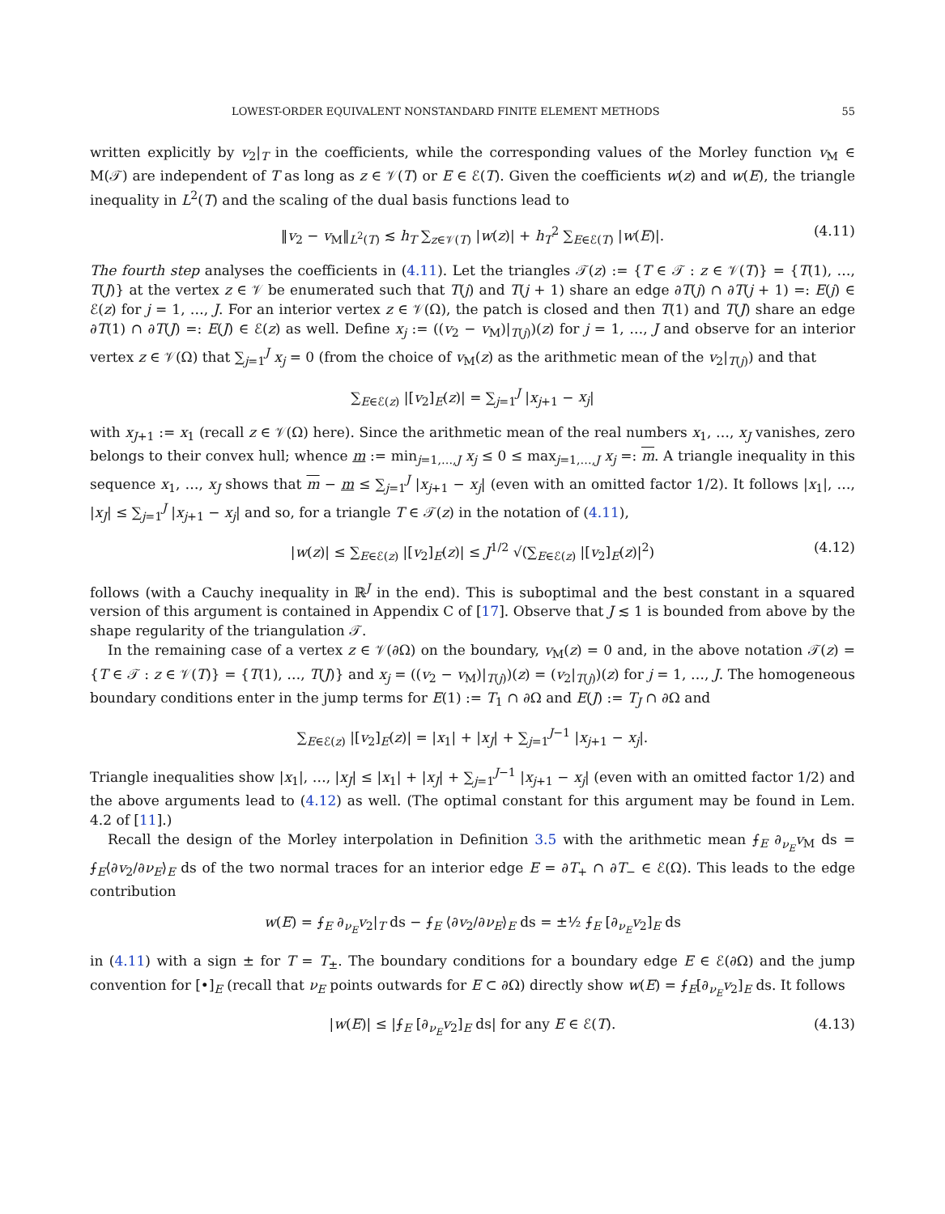LOWEST-ORDER EQUIVALENT NONSTANDARD FINITE ELEMENT METHODS 55
written explicitly by v<sub>2</sub>|<sub>T</sub> in the coefficients, while the corresponding values of the Morley function v<sub>M</sub> ∈ M(𝒯) are independent of T as long as z ∈ 𝒱(T) or E ∈ ℰ(T). Given the coefficients w(z) and w(E), the triangle inequality in L<sup>2</sup>(T) and the scaling of the dual basis functions lead to
‖v<sub>2</sub> − v<sub>M</sub>‖<sub>L<sup>2</sup>(T)</sub> ≲ h<sub>T</sub> ∑<sub>z∈𝒱(T)</sub> |w(z)| + h<sub>T</sub><sup>2</sup> ∑<sub>E∈ℰ(T)</sub> |w(E)|. (4.11)
The fourth step analyses the coefficients in (4.11). Let the triangles 𝒯(z) := {T ∈ 𝒯 : z ∈ 𝒱(T)} = {T(1), …, T(J)} at the vertex z ∈ 𝒱 be enumerated such that T(j) and T(j + 1) share an edge ∂T(j) ∩ ∂T(j + 1) =: E(j) ∈ ℰ(z) for j = 1, …, J. For an interior vertex z ∈ 𝒱(Ω), the patch is closed and then T(1) and T(J) share an edge ∂T(1) ∩ ∂T(J) =: E(J) ∈ ℰ(z) as well. Define x<sub>j</sub> := ((v<sub>2</sub> − v<sub>M</sub>)|<sub>T(j)</sub>)(z) for j = 1, …, J and observe for an interior vertex z ∈ 𝒱(Ω) that ∑<sub>j=1</sub><sup>J</sup> x<sub>j</sub> = 0 (from the choice of v<sub>M</sub>(z) as the arithmetic mean of the v<sub>2</sub>|<sub>T(j)</sub>) and that
∑<sub>E∈ℰ(z)</sub> |[v<sub>2</sub>]<sub>E</sub>(z)| = ∑<sub>j=1</sub><sup>J</sup> |x<sub>j+1</sub> − x<sub>j</sub>|
with x<sub>J+1</sub> := x<sub>1</sub> (recall z ∈ 𝒱(Ω) here). Since the arithmetic mean of the real numbers x<sub>1</sub>, …, x<sub>J</sub> vanishes, zero belongs to their convex hull; whence m := min<sub>j=1,…,J</sub> x<sub>j</sub> ≤ 0 ≤ max<sub>j=1,…,J</sub> x<sub>j</sub> =: m. A triangle inequality in this sequence x<sub>1</sub>, …, x<sub>J</sub> shows that m − m ≤ ∑<sub>j=1</sub><sup>J</sup> |x<sub>j+1</sub> − x<sub>j</sub>| (even with an omitted factor 1/2). It follows |x<sub>1</sub>|, …, |x<sub>J</sub>| ≤ ∑<sub>j=1</sub><sup>J</sup> |x<sub>j+1</sub> − x<sub>j</sub>| and so, for a triangle T ∈ 𝒯(z) in the notation of (4.11),
|w(z)| ≤ ∑<sub>E∈ℰ(z)</sub> |[v<sub>2</sub>]<sub>E</sub>(z)| ≤ J<sup>1/2</sup> √(∑<sub>E∈ℰ(z)</sub> |[v<sub>2</sub>]<sub>E</sub>(z)|<sup>2</sup>) (4.12)
follows (with a Cauchy inequality in ℝ<sup>J</sup> in the end). This is suboptimal and the best constant in a squared version of this argument is contained in Appendix C of [17]. Observe that J ≲ 1 is bounded from above by the shape regularity of the triangulation 𝒯.
In the remaining case of a vertex z ∈ 𝒱(∂Ω) on the boundary, v<sub>M</sub>(z) = 0 and, in the above notation 𝒯(z) = {T ∈ 𝒯 : z ∈ 𝒱(T)} = {T(1), …, T(J)} and x<sub>j</sub> = ((v<sub>2</sub> − v<sub>M</sub>)|<sub>T(j)</sub>)(z) = (v<sub>2</sub>|<sub>T(j)</sub>)(z) for j = 1, …, J. The homogeneous boundary conditions enter in the jump terms for E(1) := T<sub>1</sub> ∩ ∂Ω and E(J) := T<sub>J</sub> ∩ ∂Ω and
∑<sub>E∈ℰ(z)</sub> |[v<sub>2</sub>]<sub>E</sub>(z)| = |x<sub>1</sub>| + |x<sub>J</sub>| + ∑<sub>j=1</sub><sup>J−1</sup> |x<sub>j+1</sub> − x<sub>j</sub>|.
Triangle inequalities show |x<sub>1</sub>|, …, |x<sub>J</sub>| ≤ |x<sub>1</sub>| + |x<sub>J</sub>| + ∑<sub>j=1</sub><sup>J−1</sup> |x<sub>j+1</sub> − x<sub>j</sub>| (even with an omitted factor 1/2) and the above arguments lead to (4.12) as well. (The optimal constant for this argument may be found in Lem. 4.2 of [11].)
Recall the design of the Morley interpolation in Definition 3.5 with the arithmetic mean ⨍<sub>E</sub> ∂<sub>ν<sub>E</sub></sub>v<sub>M</sub> ds = ⨍<sub>E</sub>⟨∂v<sub>2</sub>/∂ν<sub>E</sub>⟩<sub>E</sub> ds of the two normal traces for an interior edge E = ∂T<sub>+</sub> ∩ ∂T<sub>−</sub> ∈ ℰ(Ω). This leads to the edge contribution
w(E) = ⨍<sub>E</sub> ∂<sub>ν<sub>E</sub></sub>v<sub>2</sub>|<sub>T</sub> ds − ⨍<sub>E</sub> ⟨∂v<sub>2</sub>/∂ν<sub>E</sub>⟩<sub>E</sub> ds = ±½ ⨍<sub>E</sub> [∂<sub>ν<sub>E</sub></sub>v<sub>2</sub>]<sub>E</sub> ds
in (4.11) with a sign ± for T = T<sub>±</sub>. The boundary conditions for a boundary edge E ∈ ℰ(∂Ω) and the jump convention for [•]<sub>E</sub> (recall that ν<sub>E</sub> points outwards for E ⊂ ∂Ω) directly show w(E) = ⨍<sub>E</sub>[∂<sub>ν<sub>E</sub></sub>v<sub>2</sub>]<sub>E</sub> ds. It follows
|w(E)| ≤ |⨍<sub>E</sub> [∂<sub>ν<sub>E</sub></sub>v<sub>2</sub>]<sub>E</sub> ds| for any E ∈ ℰ(T). (4.13)